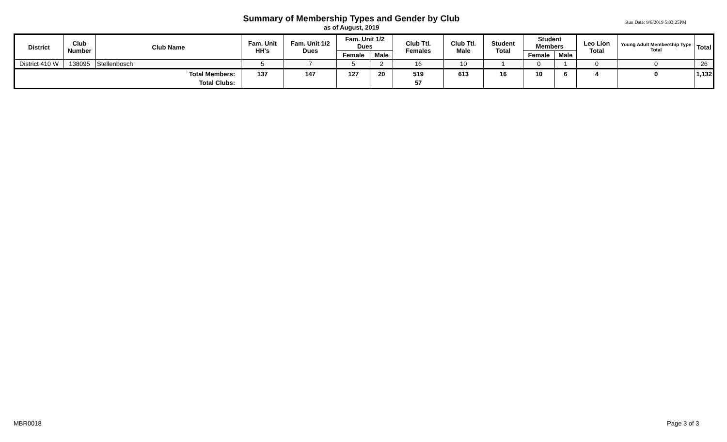Summary of Membership Types and Gender by Club
as of August, 2019
Run Date: 9/6/2019 5:03:25PM
| District | Club Number | Club Name | Fam. Unit HH's | Fam. Unit 1/2 Dues | Fam. Unit 1/2 Dues | | Club Ttl. Females | Club Ttl. Male | Student Total | Student Members | | Leo Lion Total | Young Adult Membership Type Total | Total |
| --- | --- | --- | --- | --- | --- | --- | --- | --- | --- | --- | --- | --- | --- | --- |
| | | | | | Female | Male | | | | Female | Male | | | |
| District 410 W | 138095 | Stellenbosch | 5 | 7 | 5 | 2 | 16 | 10 | 1 | 0 | 1 | 0 | 0 | 26 |
| Total Members: Total Clubs: | | | 137 | 147 | 127 | 20 | 519 57 | 613 | 16 | 10 | 6 | 4 | 0 | 1,132 |
MBR0018 Page 3 of 3